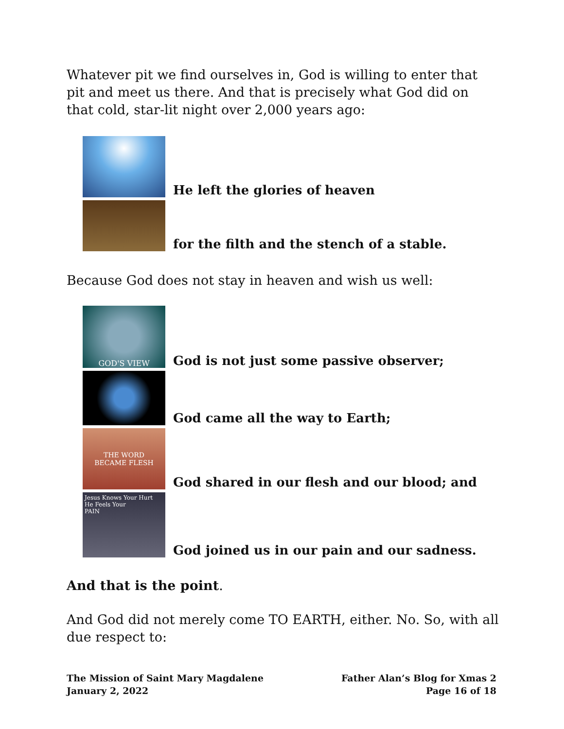Whatever pit we find ourselves in, God is willing to enter that pit and meet us there. And that is precisely what God did on that cold, star-lit night over 2,000 years ago:
He left the glories of heaven
for the filth and the stench of a stable.
Because God does not stay in heaven and wish us well:
GOD'S VIEW
God is not just some passive observer;
God came all the way to Earth;
THE WORD
BECAME FLESH
God shared in our flesh and our blood; and
Jesus Knows Your Hurt
He Feels Your
PAIN
God joined us in our pain and our sadness.
And that is the point.
And God did not merely come TO EARTH, either. No. So, with all due respect to:
The Mission of Saint Mary Magdalene
January 2, 2022
Father Alan’s Blog for Xmas 2
Page 16 of 18